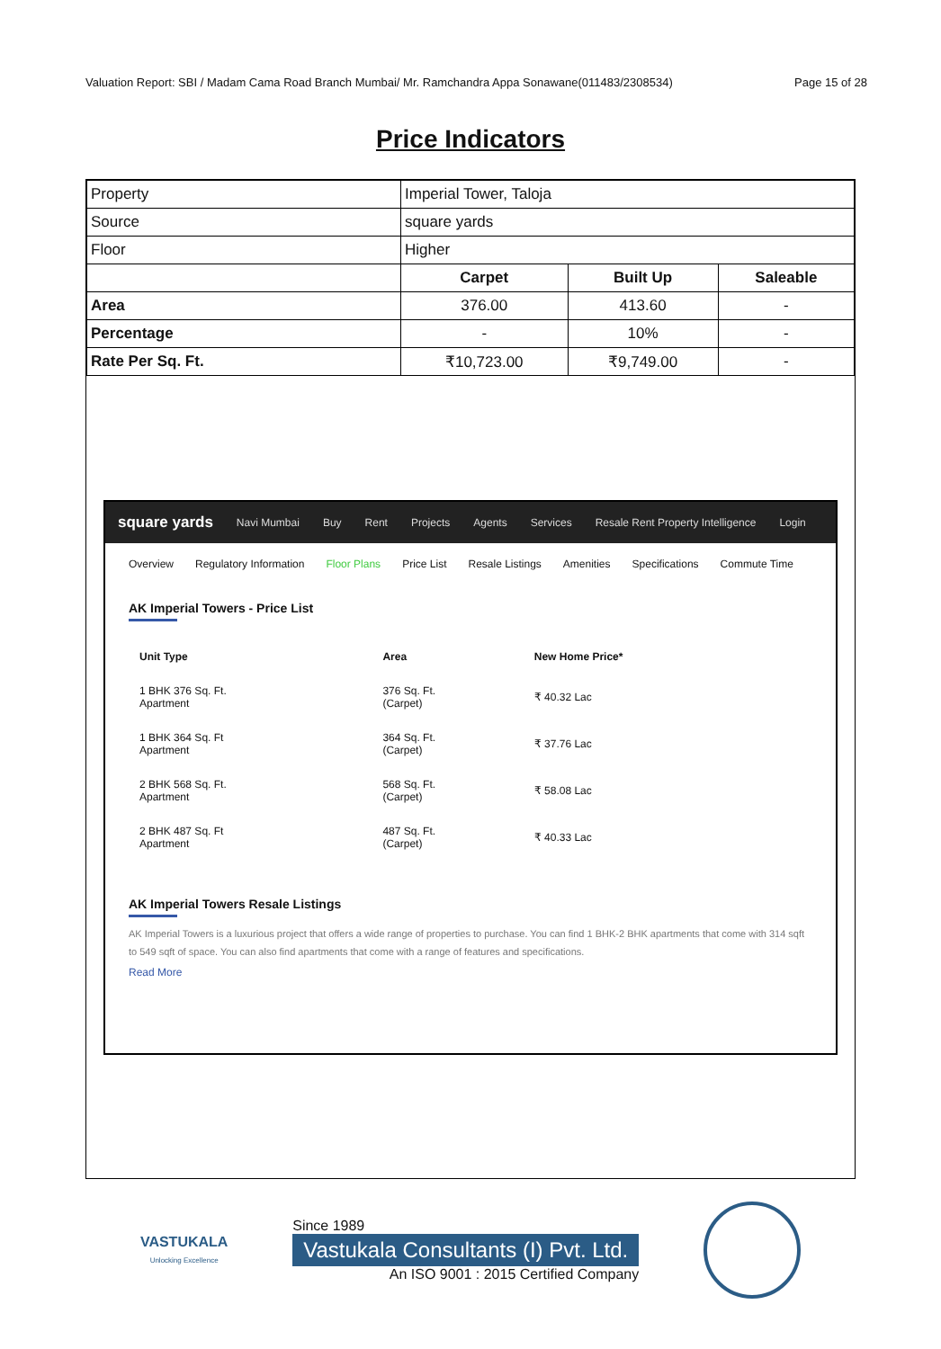Valuation Report: SBI / Madam Cama Road Branch Mumbai/ Mr. Ramchandra Appa Sonawane(011483/2308534) Page 15 of 28
Price Indicators
| Property | Imperial Tower, Taloja | | |
| Source | square yards | | |
| Floor | Higher | | |
| | Carpet | Built Up | Saleable |
| Area | 376.00 | 413.60 | - |
| Percentage | - | 10% | - |
| Rate Per Sq. Ft. | ₹10,723.00 | ₹9,749.00 | - |
square yards Navi Mumbai Buy Rent Projects Agents Services Resale Rent Property Intelligence Login
Overview Regulatory Information Floor Plans Price List Resale Listings Amenities Specifications Commute Time
AK Imperial Towers - Price List
| Unit Type | Area | New Home Price* |
| --- | --- | --- |
| 1 BHK 376 Sq. Ft. Apartment | 376 Sq. Ft. (Carpet) | ₹ 40.32 Lac |
| 1 BHK 364 Sq. Ft Apartment | 364 Sq. Ft. (Carpet) | ₹ 37.76 Lac |
| 2 BHK 568 Sq. Ft. Apartment | 568 Sq. Ft. (Carpet) | ₹ 58.08 Lac |
| 2 BHK 487 Sq. Ft Apartment | 487 Sq. Ft. (Carpet) | ₹ 40.33 Lac |
AK Imperial Towers Resale Listings
AK Imperial Towers is a luxurious project that offers a wide range of properties to purchase. You can find 1 BHK-2 BHK apartments that come with 314 sqft to 549 sqft of space. You can also find apartments that come with a range of features and specifications.
Read More
VASTUKALA
Unlocking Excellence
Since 1989
Vastukala Consultants (I) Pvt. Ltd.
An ISO 9001 : 2015 Certified Company